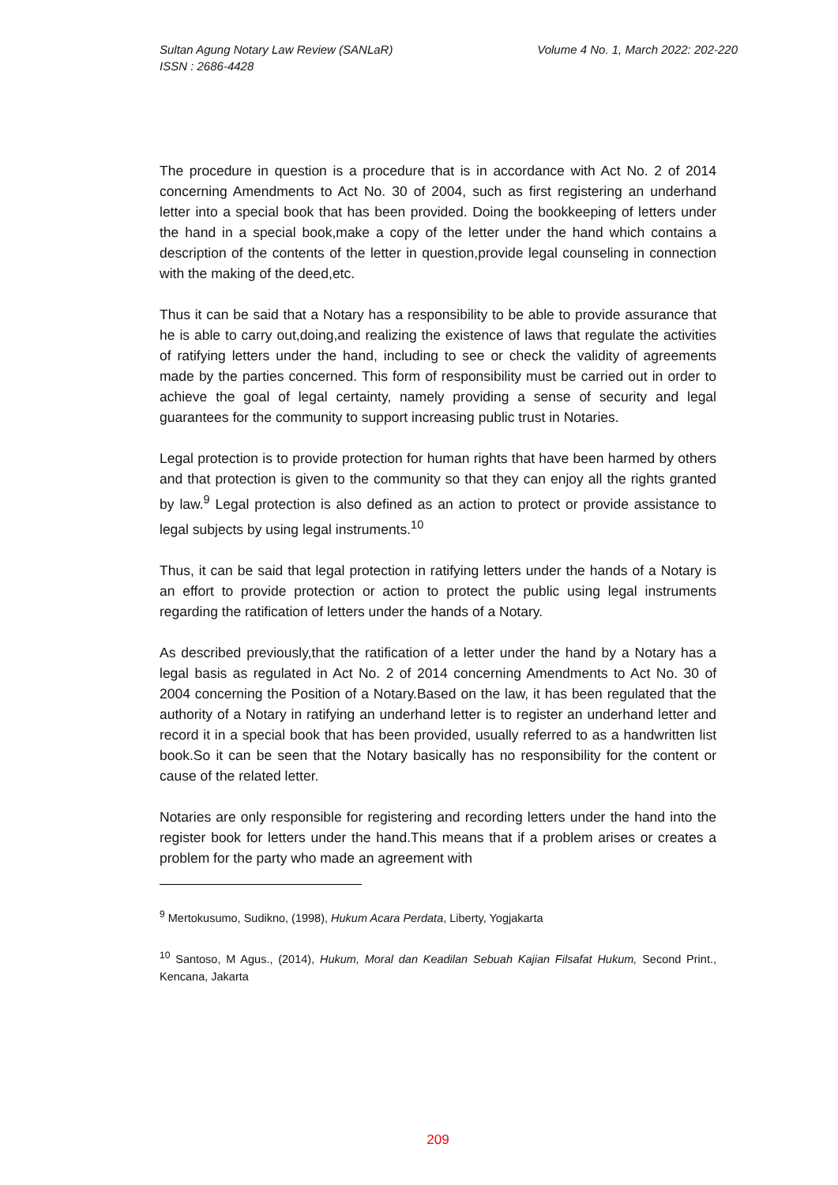Volume 4 No. 1, March 2022: 202-220 Sultan Agung Notary Law Review (SANLaR)
ISSN : 2686-4428
The procedure in question is a procedure that is in accordance with Act No. 2 of 2014 concerning Amendments to Act No. 30 of 2004, such as first registering an underhand letter into a special book that has been provided. Doing the bookkeeping of letters under the hand in a special book,make a copy of the letter under the hand which contains a description of the contents of the letter in question,provide legal counseling in connection with the making of the deed,etc.
Thus it can be said that a Notary has a responsibility to be able to provide assurance that he is able to carry out,doing,and realizing the existence of laws that regulate the activities of ratifying letters under the hand, including to see or check the validity of agreements made by the parties concerned. This form of responsibility must be carried out in order to achieve the goal of legal certainty, namely providing a sense of security and legal guarantees for the community to support increasing public trust in Notaries.
Legal protection is to provide protection for human rights that have been harmed by others and that protection is given to the community so that they can enjoy all the rights granted by law.<sup>9</sup> Legal protection is also defined as an action to protect or provide assistance to legal subjects by using legal instruments.<sup>10</sup>
Thus, it can be said that legal protection in ratifying letters under the hands of a Notary is an effort to provide protection or action to protect the public using legal instruments regarding the ratification of letters under the hands of a Notary.
As described previously,that the ratification of a letter under the hand by a Notary has a legal basis as regulated in Act No. 2 of 2014 concerning Amendments to Act No. 30 of 2004 concerning the Position of a Notary.Based on the law, it has been regulated that the authority of a Notary in ratifying an underhand letter is to register an underhand letter and record it in a special book that has been provided, usually referred to as a handwritten list book.So it can be seen that the Notary basically has no responsibility for the content or cause of the related letter.
Notaries are only responsible for registering and recording letters under the hand into the register book for letters under the hand.This means that if a problem arises or creates a problem for the party who made an agreement with
<sup>9</sup> Mertokusumo, Sudikno, (1998), Hukum Acara Perdata, Liberty, Yogjakarta
<sup>10</sup> Santoso, M Agus., (2014), Hukum, Moral dan Keadilan Sebuah Kajian Filsafat Hukum, Second Print., Kencana, Jakarta
209